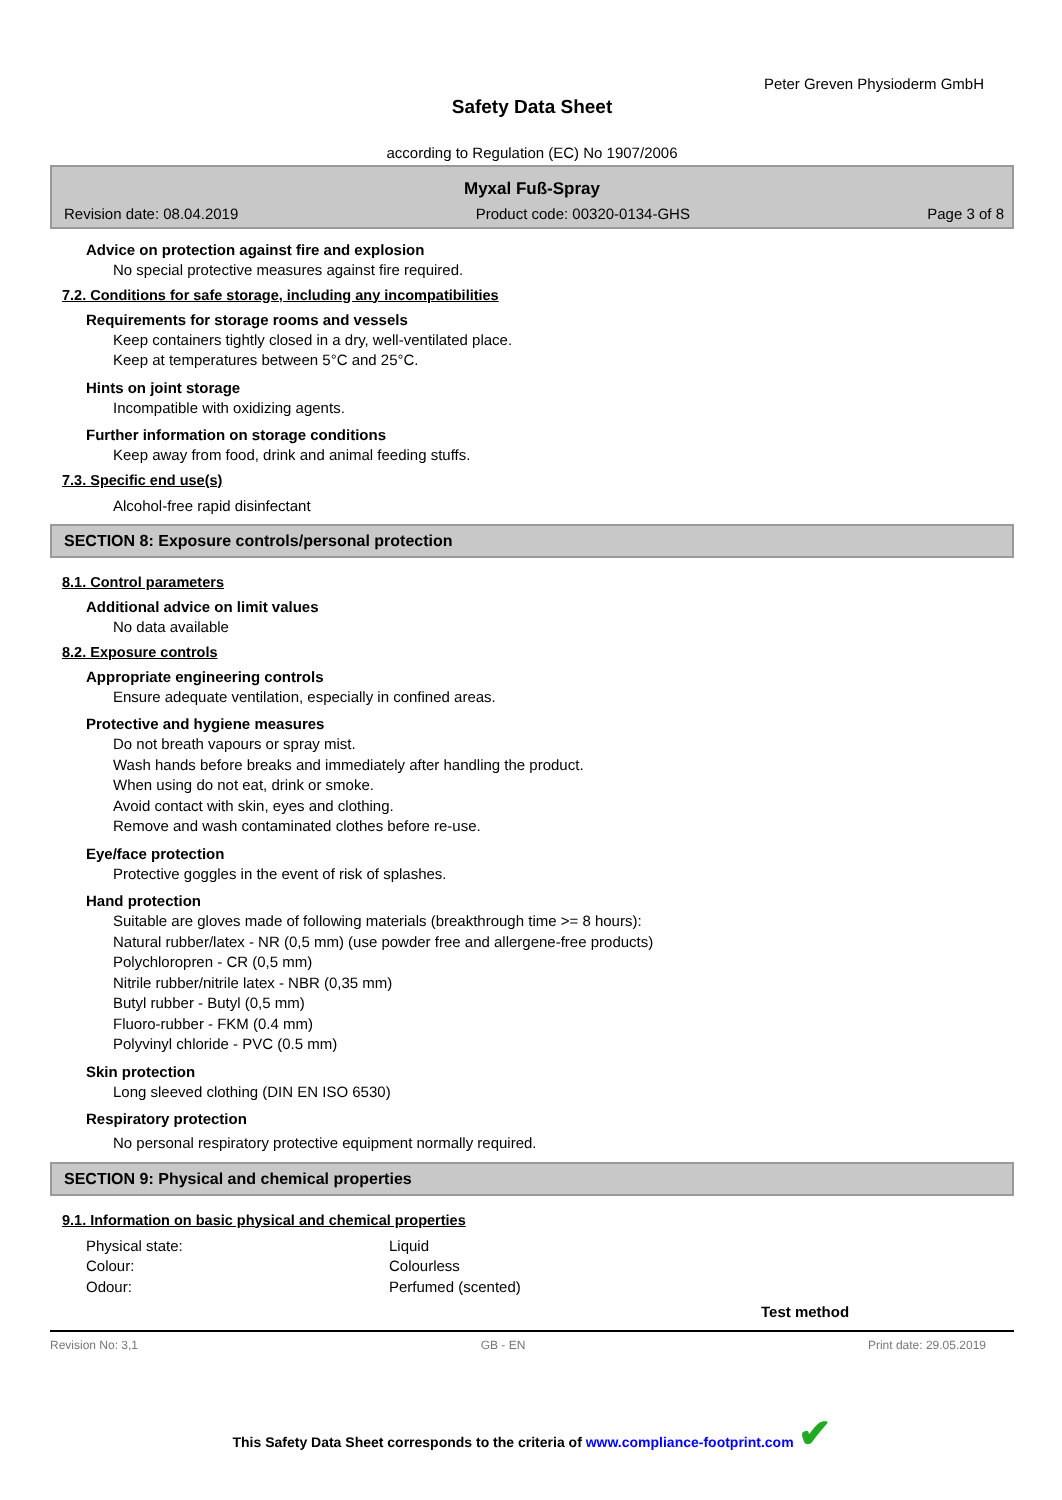Peter Greven Physioderm GmbH
Safety Data Sheet
according to Regulation (EC) No 1907/2006
Myxal Fuß-Spray
Revision date: 08.04.2019 Product code: 00320-0134-GHS Page 3 of 8
Advice on protection against fire and explosion
No special protective measures against fire required.
7.2. Conditions for safe storage, including any incompatibilities
Requirements for storage rooms and vessels
Keep containers tightly closed in a dry, well-ventilated place.
Keep at temperatures between 5°C and 25°C.
Hints on joint storage
Incompatible with oxidizing agents.
Further information on storage conditions
Keep away from food, drink and animal feeding stuffs.
7.3. Specific end use(s)
Alcohol-free rapid disinfectant
SECTION 8: Exposure controls/personal protection
8.1. Control parameters
Additional advice on limit values
No data available
8.2. Exposure controls
Appropriate engineering controls
Ensure adequate ventilation, especially in confined areas.
Protective and hygiene measures
Do not breath vapours or spray mist.
Wash hands before breaks and immediately after handling the product.
When using do not eat, drink or smoke.
Avoid contact with skin, eyes and clothing.
Remove and wash contaminated clothes before re-use.
Eye/face protection
Protective goggles in the event of risk of splashes.
Hand protection
Suitable are gloves made of following materials (breakthrough time >= 8 hours):
Natural rubber/latex - NR (0,5 mm) (use powder free and allergene-free products)
Polychloropren - CR (0,5 mm)
Nitrile rubber/nitrile latex - NBR (0,35 mm)
Butyl rubber - Butyl (0,5 mm)
Fluoro-rubber - FKM (0.4 mm)
Polyvinyl chloride - PVC (0.5 mm)
Skin protection
Long sleeved clothing (DIN EN ISO 6530)
Respiratory protection
No personal respiratory protective equipment normally required.
SECTION 9: Physical and chemical properties
9.1. Information on basic physical and chemical properties
Physical state: Liquid
Colour: Colourless
Odour: Perfumed (scented)
Test method
Revision No: 3,1 GB - EN Print date: 29.05.2019
This Safety Data Sheet corresponds to the criteria of www.compliance-footprint.com ✔